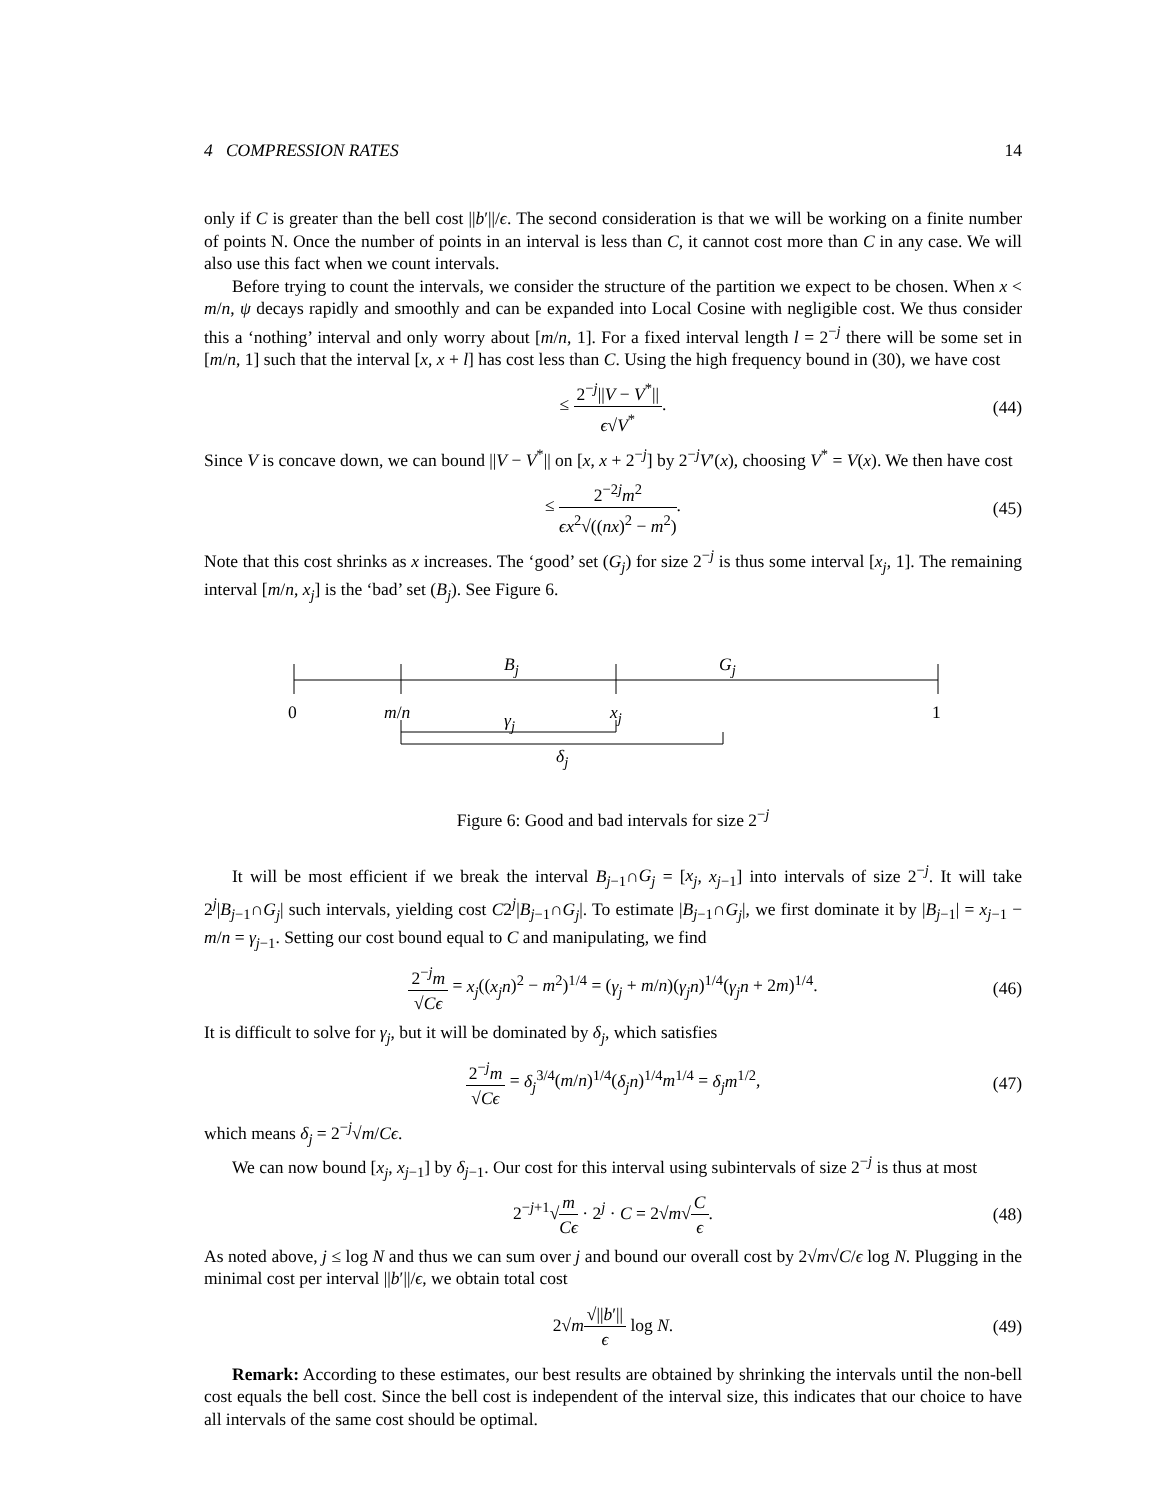4 COMPRESSION RATES 14
only if C is greater than the bell cost ||b′||/ϵ. The second consideration is that we will be working on a finite number of points N. Once the number of points in an interval is less than C, it cannot cost more than C in any case. We will also use this fact when we count intervals.
Before trying to count the intervals, we consider the structure of the partition we expect to be chosen. When x < m/n, ψ decays rapidly and smoothly and can be expanded into Local Cosine with negligible cost. We thus consider this a ‘nothing’ interval and only worry about [m/n, 1]. For a fixed interval length l = 2<sup>−j</sup> there will be some set in [m/n, 1] such that the interval [x, x + l] has cost less than C. Using the high frequency bound in (30), we have cost
≤ 2<sup>−j</sup>||V − V<sup>*</sup>|| ϵ√V<sup>*</sup>. (44)
Since V is concave down, we can bound ||V − V<sup>*</sup>|| on [x, x + 2<sup>−j</sup>] by 2<sup>−j</sup>V′(x), choosing V<sup>*</sup> = V(x). We then have cost
≤ 2<sup>−2j</sup>m<sup>2</sup> ϵx<sup>2</sup>√((nx)<sup>2</sup> − m<sup>2</sup>). (45)
Note that this cost shrinks as x increases. The ‘good’ set (G<sub>j</sub>) for size 2<sup>−j</sup> is thus some interval [x<sub>j</sub>, 1]. The remaining interval [m/n, x<sub>j</sub>] is the ‘bad’ set (B<sub>j</sub>). See Figure 6.
B<sub>j</sub> G<sub>j</sub>
0 m/n γ<sub>j</sub> x<sub>j</sub> 1
δ<sub>j</sub>
Figure 6: Good and bad intervals for size 2<sup>−j</sup>
It will be most efficient if we break the interval B<sub>j−1</sub>∩G<sub>j</sub> = [x<sub>j</sub>, x<sub>j−1</sub>] into intervals of size 2<sup>−j</sup>. It will take 2<sup>j</sup>|B<sub>j−1</sub>∩G<sub>j</sub>| such intervals, yielding cost C2<sup>j</sup>|B<sub>j−1</sub>∩G<sub>j</sub>|. To estimate |B<sub>j−1</sub>∩G<sub>j</sub>|, we first dominate it by |B<sub>j−1</sub>| = x<sub>j−1</sub> − m/n = γ<sub>j−1</sub>. Setting our cost bound equal to C and manipulating, we find
2<sup>−j</sup>m √Cϵ = x<sub>j</sub>((x<sub>j</sub>n)<sup>2</sup> − m<sup>2</sup>)<sup>1/4</sup> = (γ<sub>j</sub> + m/n)(γ<sub>j</sub>n)<sup>1/4</sup>(γ<sub>j</sub>n + 2m)<sup>1/4</sup>. (46)
It is difficult to solve for γ<sub>j</sub>, but it will be dominated by δ<sub>j</sub>, which satisfies
2<sup>−j</sup>m √Cϵ = δ<sub>j</sub><sup>3/4</sup>(m/n)<sup>1/4</sup>(δ<sub>j</sub>n)<sup>1/4</sup>m<sup>1/4</sup> = δ<sub>j</sub>m<sup>1/2</sup>, (47)
which means δ<sub>j</sub> = 2<sup>−j</sup>√m/Cϵ.
We can now bound [x<sub>j</sub>, x<sub>j−1</sub>] by δ<sub>j−1</sub>. Our cost for this interval using subintervals of size 2<sup>−j</sup> is thus at most
2<sup>−j+1</sup>√m Cϵ · 2<sup>j</sup> · C = 2√m√C ϵ. (48)
As noted above, j ≤ log N and thus we can sum over j and bound our overall cost by 2√m√C/ϵ log N. Plugging in the minimal cost per interval ||b′||/ϵ, we obtain total cost
2√m√||b′|| ϵ log N. (49)
Remark: According to these estimates, our best results are obtained by shrinking the intervals until the non-bell cost equals the bell cost. Since the bell cost is independent of the interval size, this indicates that our choice to have all intervals of the same cost should be optimal.